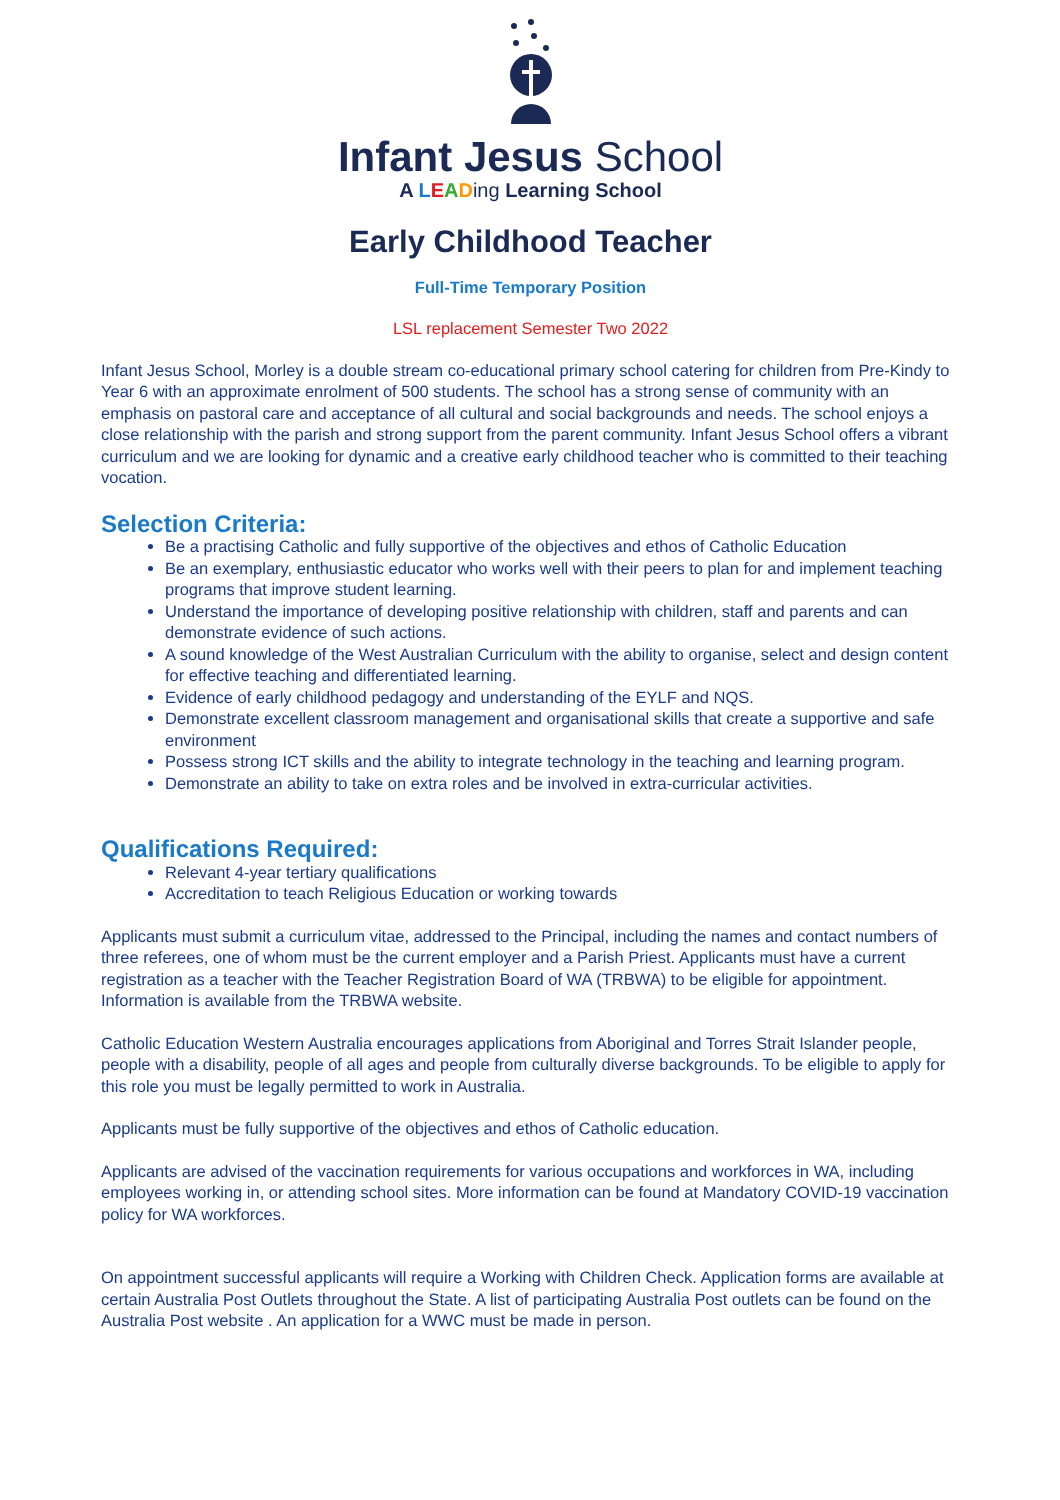Infant Jesus School
A LEADing Learning School
Early Childhood Teacher
Full-Time Temporary Position
LSL replacement Semester Two 2022
Infant Jesus School, Morley is a double stream co-educational primary school catering for children from Pre-Kindy to Year 6 with an approximate enrolment of 500 students. The school has a strong sense of community with an emphasis on pastoral care and acceptance of all cultural and social backgrounds and needs. The school enjoys a close relationship with the parish and strong support from the parent community. Infant Jesus School offers a vibrant curriculum and we are looking for dynamic and a creative early childhood teacher who is committed to their teaching vocation.
Selection Criteria:
Be a practising Catholic and fully supportive of the objectives and ethos of Catholic Education
Be an exemplary, enthusiastic educator who works well with their peers to plan for and implement teaching programs that improve student learning.
Understand the importance of developing positive relationship with children, staff and parents and can demonstrate evidence of such actions.
A sound knowledge of the West Australian Curriculum with the ability to organise, select and design content for effective teaching and differentiated learning.
Evidence of early childhood pedagogy and understanding of the EYLF and NQS.
Demonstrate excellent classroom management and organisational skills that create a supportive and safe environment
Possess strong ICT skills and the ability to integrate technology in the teaching and learning program.
Demonstrate an ability to take on extra roles and be involved in extra-curricular activities.
Qualifications Required:
Relevant 4-year tertiary qualifications
Accreditation to teach Religious Education or working towards
Applicants must submit a curriculum vitae, addressed to the Principal, including the names and contact numbers of three referees, one of whom must be the current employer and a Parish Priest. Applicants must have a current registration as a teacher with the Teacher Registration Board of WA (TRBWA) to be eligible for appointment. Information is available from the TRBWA website.
Catholic Education Western Australia encourages applications from Aboriginal and Torres Strait Islander people, people with a disability, people of all ages and people from culturally diverse backgrounds. To be eligible to apply for this role you must be legally permitted to work in Australia.
Applicants must be fully supportive of the objectives and ethos of Catholic education.
Applicants are advised of the vaccination requirements for various occupations and workforces in WA, including employees working in, or attending school sites. More information can be found at Mandatory COVID-19 vaccination policy for WA workforces.
On appointment successful applicants will require a Working with Children Check. Application forms are available at certain Australia Post Outlets throughout the State. A list of participating Australia Post outlets can be found on the Australia Post website . An application for a WWC must be made in person.